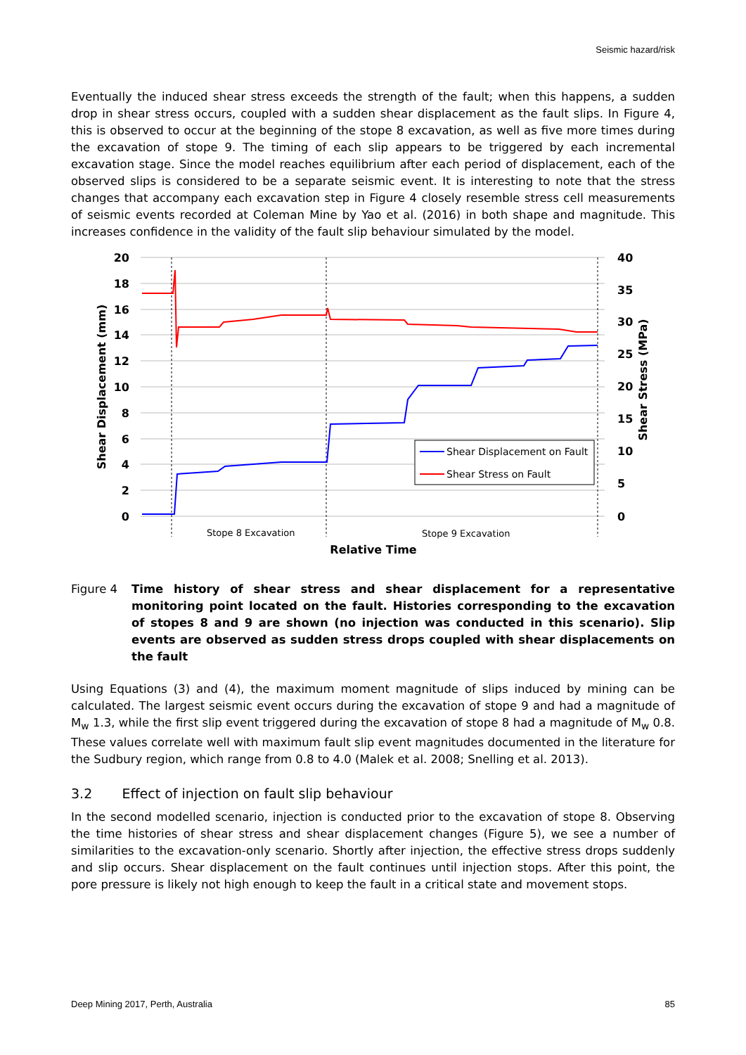Seismic hazard/risk
Eventually the induced shear stress exceeds the strength of the fault; when this happens, a sudden drop in shear stress occurs, coupled with a sudden shear displacement as the fault slips. In Figure 4, this is observed to occur at the beginning of the stope 8 excavation, as well as five more times during the excavation of stope 9. The timing of each slip appears to be triggered by each incremental excavation stage. Since the model reaches equilibrium after each period of displacement, each of the observed slips is considered to be a separate seismic event. It is interesting to note that the stress changes that accompany each excavation step in Figure 4 closely resemble stress cell measurements of seismic events recorded at Coleman Mine by Yao et al. (2016) in both shape and magnitude. This increases confidence in the validity of the fault slip behaviour simulated by the model.
20
18
16
14
12
10
8
6
4
2
0
40
35
30
25
20
15
10
5
0
Shear Displacement (mm)
Shear Stress (MPa)
Shear Displacement on Fault
Shear Stress on Fault
Stope 8 Excavation
Stope 9 Excavation
Relative Time
Figure 4 Time history of shear stress and shear displacement for a representative monitoring point located on the fault. Histories corresponding to the excavation of stopes 8 and 9 are shown (no injection was conducted in this scenario). Slip events are observed as sudden stress drops coupled with shear displacements on the fault
Using Equations (3) and (4), the maximum moment magnitude of slips induced by mining can be calculated. The largest seismic event occurs during the excavation of stope 9 and had a magnitude of M<sub>w</sub> 1.3, while the first slip event triggered during the excavation of stope 8 had a magnitude of M<sub>w</sub> 0.8. These values correlate well with maximum fault slip event magnitudes documented in the literature for the Sudbury region, which range from 0.8 to 4.0 (Malek et al. 2008; Snelling et al. 2013).
3.2 Effect of injection on fault slip behaviour
In the second modelled scenario, injection is conducted prior to the excavation of stope 8. Observing the time histories of shear stress and shear displacement changes (Figure 5), we see a number of similarities to the excavation-only scenario. Shortly after injection, the effective stress drops suddenly and slip occurs. Shear displacement on the fault continues until injection stops. After this point, the pore pressure is likely not high enough to keep the fault in a critical state and movement stops.
Deep Mining 2017, Perth, Australia 85